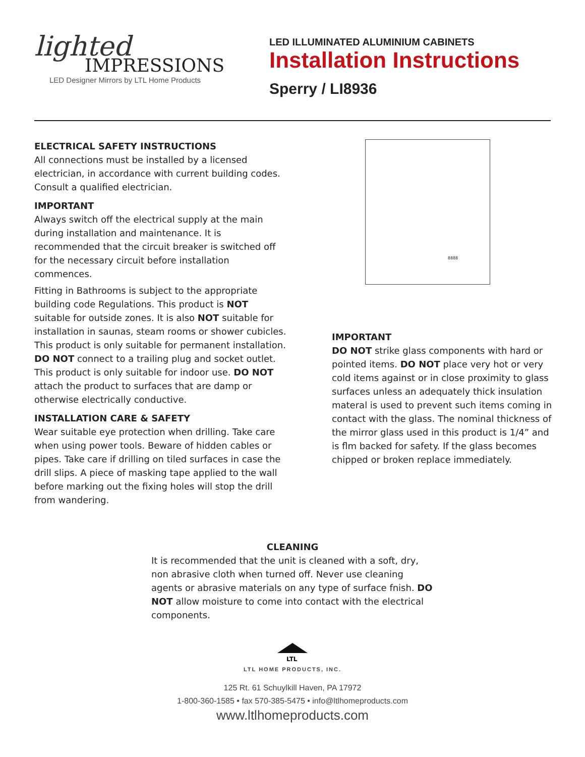lighted
IMPRESSIONS
LED Designer Mirrors by LTL Home Products
LED ILLUMINATED ALUMINIUM CABINETS
Installation Instructions
Sperry / LI8936
ELECTRICAL SAFETY INSTRUCTIONS
All connections must be installed by a licensed electrician, in accordance with current building codes. Consult a qualified electrician.
IMPORTANT
Always switch off the electrical supply at the main during installation and maintenance. It is recommended that the circuit breaker is switched off for the necessary circuit before installation commences.
Fitting in Bathrooms is subject to the appropriate building code Regulations. This product is NOT suitable for outside zones. It is also NOT suitable for installation in saunas, steam rooms or shower cubicles. This product is only suitable for permanent installation. DO NOT connect to a trailing plug and socket outlet. This product is only suitable for indoor use. DO NOT attach the product to surfaces that are damp or otherwise electrically conductive.
INSTALLATION CARE & SAFETY
Wear suitable eye protection when drilling. Take care when using power tools. Beware of hidden cables or pipes. Take care if drilling on tiled surfaces in case the drill slips. A piece of masking tape applied to the wall before marking out the fixing holes will stop the drill from wandering.
8888
IMPORTANT
DO NOT strike glass components with hard or pointed items. DO NOT place very hot or very cold items against or in close proximity to glass surfaces unless an adequately thick insulation materal is used to prevent such items coming in contact with the glass. The nominal thickness of the mirror glass used in this product is 1/4” and is flm backed for safety. If the glass becomes chipped or broken replace immediately.
CLEANING
It is recommended that the unit is cleaned with a soft, dry, non abrasive cloth when turned off. Never use cleaning agents or abrasive materials on any type of surface fnish. DO NOT allow moisture to come into contact with the electrical components.
LTL
LTL HOME PRODUCTS, INC.
125 Rt. 61 Schuylkill Haven, PA 17972
1-800-360-1585 • fax 570-385-5475 • info@ltlhomeproducts.com
www.ltlhomeproducts.com